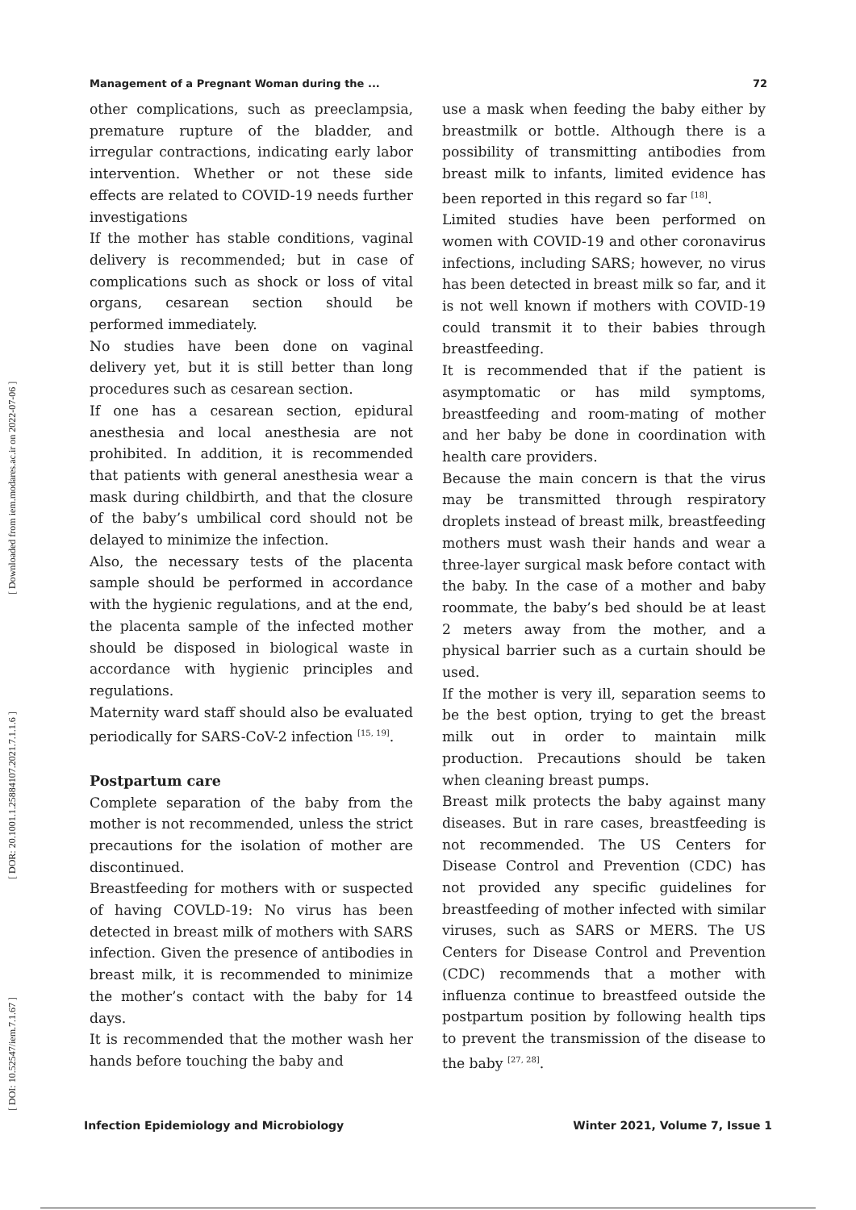Management of a Pregnant Woman during the ... 72
[ DOI: 10.52547/iem.7.1.67 ] [ DOR: 20.1001.1.25884107.2021.7.1.1.6 ] [ Downloaded from iem.modares.ac.ir on 2022-07-06 ]
other complications, such as preeclampsia, premature rupture of the bladder, and irregular contractions, indicating early labor intervention. Whether or not these side effects are related to COVID-19 needs further investigations
If the mother has stable conditions, vaginal delivery is recommended; but in case of complications such as shock or loss of vital organs, cesarean section should be performed immediately.
No studies have been done on vaginal delivery yet, but it is still better than long procedures such as cesarean section.
If one has a cesarean section, epidural anesthesia and local anesthesia are not prohibited. In addition, it is recommended that patients with general anesthesia wear a mask during childbirth, and that the closure of the baby’s umbilical cord should not be delayed to minimize the infection.
Also, the necessary tests of the placenta sample should be performed in accordance with the hygienic regulations, and at the end, the placenta sample of the infected mother should be disposed in biological waste in accordance with hygienic principles and regulations.
Maternity ward staff should also be evaluated periodically for SARS-CoV-2 infection <sup>[15, 19]</sup>.
Postpartum care
Complete separation of the baby from the mother is not recommended, unless the strict precautions for the isolation of mother are discontinued.
Breastfeeding for mothers with or suspected of having COVLD-19: No virus has been detected in breast milk of mothers with SARS infection. Given the presence of antibodies in breast milk, it is recommended to minimize the mother’s contact with the baby for 14 days.
It is recommended that the mother wash her hands before touching the baby and
use a mask when feeding the baby either by breastmilk or bottle. Although there is a possibility of transmitting antibodies from breast milk to infants, limited evidence has been reported in this regard so far <sup>[18]</sup>.
Limited studies have been performed on women with COVID-19 and other coronavirus infections, including SARS; however, no virus has been detected in breast milk so far, and it is not well known if mothers with COVID-19 could transmit it to their babies through breastfeeding.
It is recommended that if the patient is asymptomatic or has mild symptoms, breastfeeding and room-mating of mother and her baby be done in coordination with health care providers.
Because the main concern is that the virus may be transmitted through respiratory droplets instead of breast milk, breastfeeding mothers must wash their hands and wear a three-layer surgical mask before contact with the baby. In the case of a mother and baby roommate, the baby’s bed should be at least 2 meters away from the mother, and a physical barrier such as a curtain should be used.
If the mother is very ill, separation seems to be the best option, trying to get the breast milk out in order to maintain milk production. Precautions should be taken when cleaning breast pumps.
Breast milk protects the baby against many diseases. But in rare cases, breastfeeding is not recommended. The US Centers for Disease Control and Prevention (CDC) has not provided any specific guidelines for breastfeeding of mother infected with similar viruses, such as SARS or MERS. The US Centers for Disease Control and Prevention (CDC) recommends that a mother with influenza continue to breastfeed outside the postpartum position by following health tips to prevent the transmission of the disease to the baby <sup>[27, 28]</sup>.
Infection Epidemiology and Microbiology Winter 2021, Volume 7, Issue 1